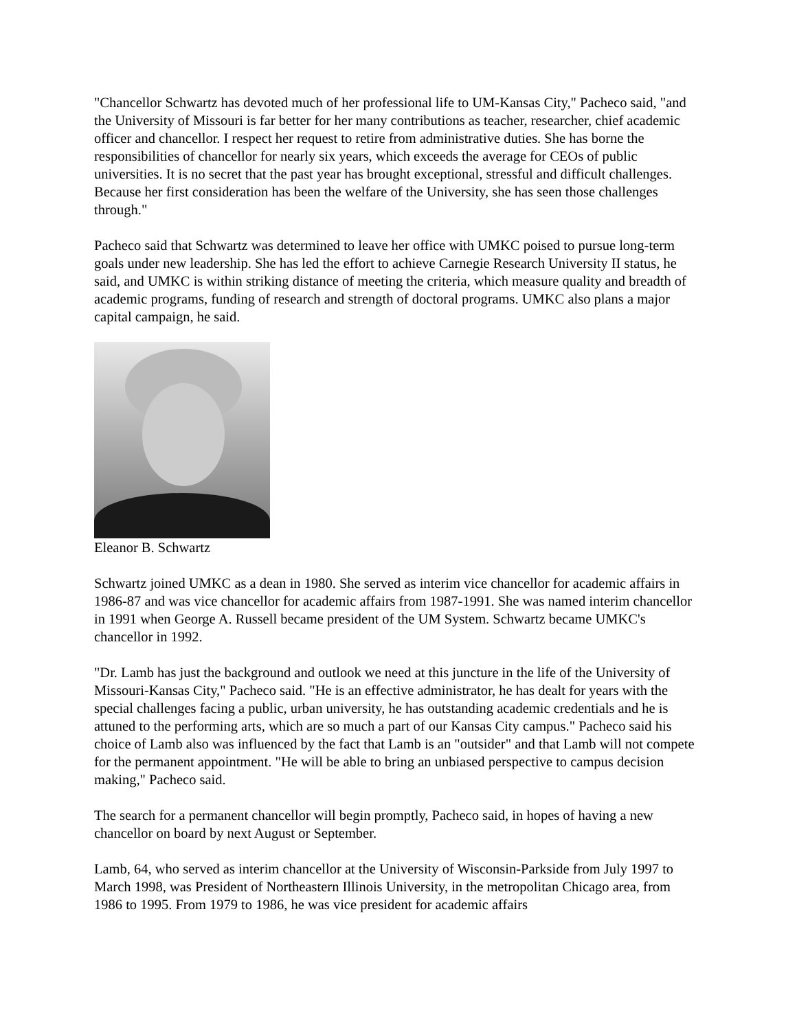"Chancellor Schwartz has devoted much of her professional life to UM-Kansas City," Pacheco said, "and the University of Missouri is far better for her many contributions as teacher, researcher, chief academic officer and chancellor. I respect her request to retire from administrative duties. She has borne the responsibilities of chancellor for nearly six years, which exceeds the average for CEOs of public universities. It is no secret that the past year has brought exceptional, stressful and difficult challenges. Because her first consideration has been the welfare of the University, she has seen those challenges through."
Pacheco said that Schwartz was determined to leave her office with UMKC poised to pursue long-term goals under new leadership. She has led the effort to achieve Carnegie Research University II status, he said, and UMKC is within striking distance of meeting the criteria, which measure quality and breadth of academic programs, funding of research and strength of doctoral programs. UMKC also plans a major capital campaign, he said.
Eleanor B. Schwartz
Schwartz joined UMKC as a dean in 1980. She served as interim vice chancellor for academic affairs in 1986-87 and was vice chancellor for academic affairs from 1987-1991. She was named interim chancellor in 1991 when George A. Russell became president of the UM System. Schwartz became UMKC's chancellor in 1992.
"Dr. Lamb has just the background and outlook we need at this juncture in the life of the University of Missouri-Kansas City," Pacheco said. "He is an effective administrator, he has dealt for years with the special challenges facing a public, urban university, he has outstanding academic credentials and he is attuned to the performing arts, which are so much a part of our Kansas City campus." Pacheco said his choice of Lamb also was influenced by the fact that Lamb is an "outsider" and that Lamb will not compete for the permanent appointment. "He will be able to bring an unbiased perspective to campus decision making," Pacheco said.
The search for a permanent chancellor will begin promptly, Pacheco said, in hopes of having a new chancellor on board by next August or September.
Lamb, 64, who served as interim chancellor at the University of Wisconsin-Parkside from July 1997 to March 1998, was President of Northeastern Illinois University, in the metropolitan Chicago area, from 1986 to 1995. From 1979 to 1986, he was vice president for academic affairs